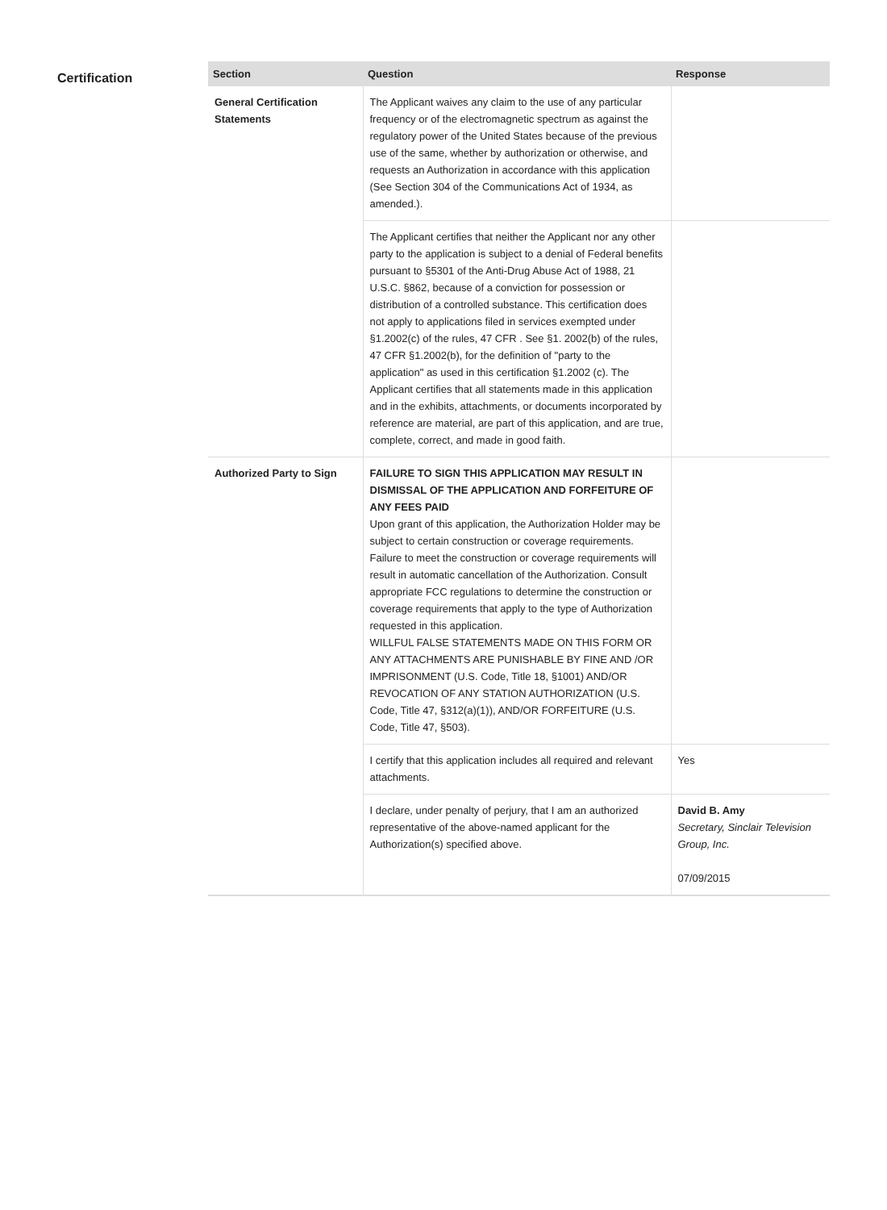Certification
| Section | Question | Response |
| --- | --- | --- |
| General Certification Statements | The Applicant waives any claim to the use of any particular frequency or of the electromagnetic spectrum as against the regulatory power of the United States because of the previous use of the same, whether by authorization or otherwise, and requests an Authorization in accordance with this application (See Section 304 of the Communications Act of 1934, as amended.). | |
| | The Applicant certifies that neither the Applicant nor any other party to the application is subject to a denial of Federal benefits pursuant to §5301 of the Anti-Drug Abuse Act of 1988, 21 U.S.C. §862, because of a conviction for possession or distribution of a controlled substance. This certification does not apply to applications filed in services exempted under §1.2002(c) of the rules, 47 CFR . See §1. 2002(b) of the rules, 47 CFR §1.2002(b), for the definition of "party to the application" as used in this certification §1.2002 (c). The Applicant certifies that all statements made in this application and in the exhibits, attachments, or documents incorporated by reference are material, are part of this application, and are true, complete, correct, and made in good faith. | |
| Authorized Party to Sign | FAILURE TO SIGN THIS APPLICATION MAY RESULT IN DISMISSAL OF THE APPLICATION AND FORFEITURE OF ANY FEES PAID Upon grant of this application, the Authorization Holder may be subject to certain construction or coverage requirements. Failure to meet the construction or coverage requirements will result in automatic cancellation of the Authorization. Consult appropriate FCC regulations to determine the construction or coverage requirements that apply to the type of Authorization requested in this application. WILLFUL FALSE STATEMENTS MADE ON THIS FORM OR ANY ATTACHMENTS ARE PUNISHABLE BY FINE AND /OR IMPRISONMENT (U.S. Code, Title 18, §1001) AND/OR REVOCATION OF ANY STATION AUTHORIZATION (U.S. Code, Title 47, §312(a)(1)), AND/OR FORFEITURE (U.S. Code, Title 47, §503). | |
| | I certify that this application includes all required and relevant attachments. | Yes |
| | I declare, under penalty of perjury, that I am an authorized representative of the above-named applicant for the Authorization(s) specified above. | David B. Amy Secretary, Sinclair Television Group, Inc. 07/09/2015 |